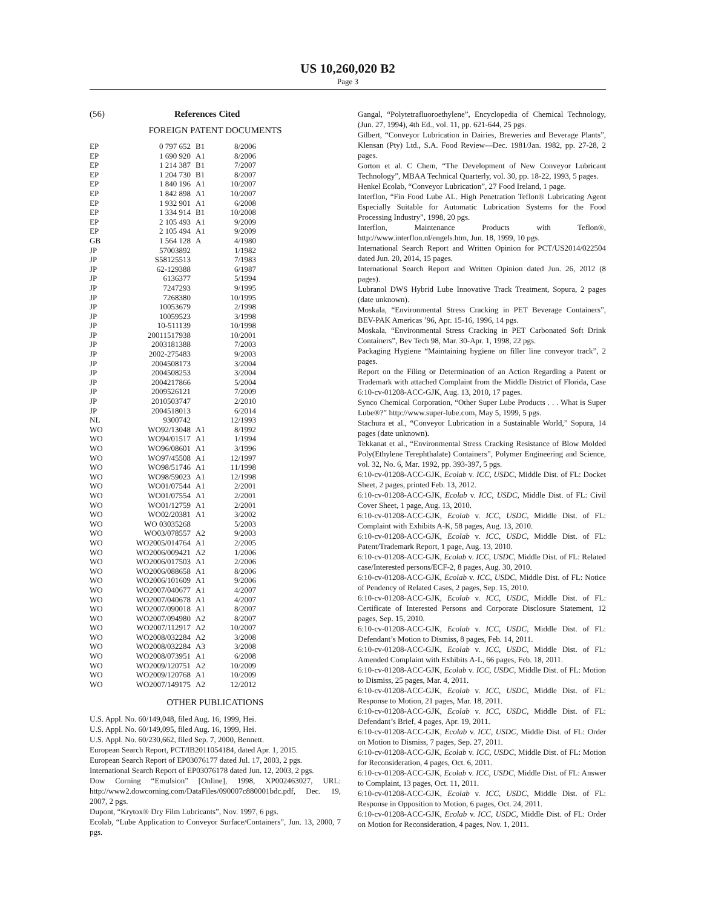US 10,260,020 B2
Page 3
(56) References Cited
FOREIGN PATENT DOCUMENTS
| EP | 0 797 652 | B1 | 8/2006 |
| EP | 1 690 920 | A1 | 8/2006 |
| EP | 1 214 387 | B1 | 7/2007 |
| EP | 1 204 730 | B1 | 8/2007 |
| EP | 1 840 196 | A1 | 10/2007 |
| EP | 1 842 898 | A1 | 10/2007 |
| EP | 1 932 901 | A1 | 6/2008 |
| EP | 1 334 914 | B1 | 10/2008 |
| EP | 2 105 493 | A1 | 9/2009 |
| EP | 2 105 494 | A1 | 9/2009 |
| GB | 1 564 128 | A | 4/1980 |
| JP | 57003892 | | 1/1982 |
| JP | S58125513 | | 7/1983 |
| JP | 62-129388 | | 6/1987 |
| JP | 6136377 | | 5/1994 |
| JP | 7247293 | | 9/1995 |
| JP | 7268380 | | 10/1995 |
| JP | 10053679 | | 2/1998 |
| JP | 10059523 | | 3/1998 |
| JP | 10-511139 | | 10/1998 |
| JP | 20011517938 | | 10/2001 |
| JP | 2003181388 | | 7/2003 |
| JP | 2002-275483 | | 9/2003 |
| JP | 2004508173 | | 3/2004 |
| JP | 2004508253 | | 3/2004 |
| JP | 2004217866 | | 5/2004 |
| JP | 2009526121 | | 7/2009 |
| JP | 2010503747 | | 2/2010 |
| JP | 2004518013 | | 6/2014 |
| NL | 9300742 | | 12/1993 |
| WO | WO92/13048 | A1 | 8/1992 |
| WO | WO94/01517 | A1 | 1/1994 |
| WO | WO96/08601 | A1 | 3/1996 |
| WO | WO97/45508 | A1 | 12/1997 |
| WO | WO98/51746 | A1 | 11/1998 |
| WO | WO98/59023 | A1 | 12/1998 |
| WO | WO01/07544 | A1 | 2/2001 |
| WO | WO01/07554 | A1 | 2/2001 |
| WO | WO01/12759 | A1 | 2/2001 |
| WO | WO02/20381 | A1 | 3/2002 |
| WO | WO 03035268 | | 5/2003 |
| WO | WO03/078557 | A2 | 9/2003 |
| WO | WO2005/014764 | A1 | 2/2005 |
| WO | WO2006/009421 | A2 | 1/2006 |
| WO | WO2006/017503 | A1 | 2/2006 |
| WO | WO2006/088658 | A1 | 8/2006 |
| WO | WO2006/101609 | A1 | 9/2006 |
| WO | WO2007/040677 | A1 | 4/2007 |
| WO | WO2007/040678 | A1 | 4/2007 |
| WO | WO2007/090018 | A1 | 8/2007 |
| WO | WO2007/094980 | A2 | 8/2007 |
| WO | WO2007/112917 | A2 | 10/2007 |
| WO | WO2008/032284 | A2 | 3/2008 |
| WO | WO2008/032284 | A3 | 3/2008 |
| WO | WO2008/073951 | A1 | 6/2008 |
| WO | WO2009/120751 | A2 | 10/2009 |
| WO | WO2009/120768 | A1 | 10/2009 |
| WO | WO2007/149175 | A2 | 12/2012 |
OTHER PUBLICATIONS
U.S. Appl. No. 60/149,048, filed Aug. 16, 1999, Hei.
U.S. Appl. No. 60/149,095, filed Aug. 16, 1999, Hei.
U.S. Appl. No. 60/230,662, filed Sep. 7, 2000, Bennett.
European Search Report, PCT/IB2011054184, dated Apr. 1, 2015.
European Search Report of EP03076177 dated Jul. 17, 2003, 2 pgs.
International Search Report of EP03076178 dated Jun. 12, 2003, 2 pgs.
Dow Corning “Emulsion” [Online], 1998, XP002463027, URL: http://www2.dowcorning.com/DataFiles/090007c880001bdc.pdf, Dec. 19, 2007, 2 pgs.
Dupont, “Krytox® Dry Film Lubricants”, Nov. 1997, 6 pgs.
Ecolab, “Lube Application to Conveyor Surface/Containers”, Jun. 13, 2000, 7 pgs.
Gangal, “Polytetrafluoroethylene”, Encyclopedia of Chemical Technology, (Jun. 27, 1994), 4th Ed., vol. 11, pp. 621-644, 25 pgs.
Gilbert, “Conveyor Lubrication in Dairies, Breweries and Beverage Plants”, Klensan (Pty) Ltd., S.A. Food Review—Dec. 1981/Jan. 1982, pp. 27-28, 2 pages.
Gorton et al. C Chem, “The Development of New Conveyor Lubricant Technology”, MBAA Technical Quarterly, vol. 30, pp. 18-22, 1993, 5 pages.
Henkel Ecolab, “Conveyor Lubrication”, 27 Food Ireland, 1 page.
Interflon, “Fin Food Lube AL. High Penetration Teflon® Lubricating Agent Especially Suitable for Automatic Lubrication Systems for the Food Processing Industry”, 1998, 20 pgs.
Interflon, Maintenance Products with Teflon®, http://www.interflon.nl/engels.htm, Jun. 18, 1999, 10 pgs.
International Search Report and Written Opinion for PCT/US2014/022504 dated Jun. 20, 2014, 15 pages.
International Search Report and Written Opinion dated Jun. 26, 2012 (8 pages).
Lubranol DWS Hybrid Lube Innovative Track Treatment, Sopura, 2 pages (date unknown).
Moskala, “Environmental Stress Cracking in PET Beverage Containers”, BEV-PAK Americas ’96, Apr. 15-16, 1996, 14 pgs.
Moskala, “Environmental Stress Cracking in PET Carbonated Soft Drink Containers”, Bev Tech 98, Mar. 30-Apr. 1, 1998, 22 pgs.
Packaging Hygiene “Maintaining hygiene on filler line conveyor track”, 2 pages.
Report on the Filing or Determination of an Action Regarding a Patent or Trademark with attached Complaint from the Middle District of Florida, Case 6:10-cv-01208-ACC-GJK, Aug. 13, 2010, 17 pages.
Synco Chemical Corporation, “Other Super Lube Products . . . What is Super Lube®?” http://www.super-lube.com, May 5, 1999, 5 pgs.
Stachura et al., “Conveyor Lubrication in a Sustainable World,” Sopura, 14 pages (date unknown).
Tekkanat et al., “Environmental Stress Cracking Resistance of Blow Molded Poly(Ethylene Terephthalate) Containers”, Polymer Engineering and Science, vol. 32, No. 6, Mar. 1992, pp. 393-397, 5 pgs.
6:10-cv-01208-ACC-GJK, Ecolab v. ICC, USDC, Middle Dist. of FL: Docket Sheet, 2 pages, printed Feb. 13, 2012.
6:10-cv-01208-ACC-GJK, Ecolab v. ICC, USDC, Middle Dist. of FL: Civil Cover Sheet, 1 page, Aug. 13, 2010.
6:10-cv-01208-ACC-GJK, Ecolab v. ICC, USDC, Middle Dist. of FL: Complaint with Exhibits A-K, 58 pages, Aug. 13, 2010.
6:10-cv-01208-ACC-GJK, Ecolab v. ICC, USDC, Middle Dist. of FL: Patent/Trademark Report, 1 page, Aug. 13, 2010.
6:10-cv-01208-ACC-GJK, Ecolab v. ICC, USDC, Middle Dist. of FL: Related case/Interested persons/ECF-2, 8 pages, Aug. 30, 2010.
6:10-cv-01208-ACC-GJK, Ecolab v. ICC, USDC, Middle Dist. of FL: Notice of Pendency of Related Cases, 2 pages, Sep. 15, 2010.
6:10-cv-01208-ACC-GJK, Ecolab v. ICC, USDC, Middle Dist. of FL: Certificate of Interested Persons and Corporate Disclosure Statement, 12 pages, Sep. 15, 2010.
6:10-cv-01208-ACC-GJK, Ecolab v. ICC, USDC, Middle Dist. of FL: Defendant’s Motion to Dismiss, 8 pages, Feb. 14, 2011.
6:10-cv-01208-ACC-GJK, Ecolab v. ICC, USDC, Middle Dist. of FL: Amended Complaint with Exhibits A-L, 66 pages, Feb. 18, 2011.
6:10-cv-01208-ACC-GJK, Ecolab v. ICC, USDC, Middle Dist. of FL: Motion to Dismiss, 25 pages, Mar. 4, 2011.
6:10-cv-01208-ACC-GJK, Ecolab v. ICC, USDC, Middle Dist. of FL: Response to Motion, 21 pages, Mar. 18, 2011.
6:10-cv-01208-ACC-GJK, Ecolab v. ICC, USDC, Middle Dist. of FL: Defendant’s Brief, 4 pages, Apr. 19, 2011.
6:10-cv-01208-ACC-GJK, Ecolab v. ICC, USDC, Middle Dist. of FL: Order on Motion to Dismiss, 7 pages, Sep. 27, 2011.
6:10-cv-01208-ACC-GJK, Ecolab v. ICC, USDC, Middle Dist. of FL: Motion for Reconsideration, 4 pages, Oct. 6, 2011.
6:10-cv-01208-ACC-GJK, Ecolab v. ICC, USDC, Middle Dist. of FL: Answer to Complaint, 13 pages, Oct. 11, 2011.
6:10-cv-01208-ACC-GJK, Ecolab v. ICC, USDC, Middle Dist. of FL: Response in Opposition to Motion, 6 pages, Oct. 24, 2011.
6:10-cv-01208-ACC-GJK, Ecolab v. ICC, USDC, Middle Dist. of FL: Order on Motion for Reconsideration, 4 pages, Nov. 1, 2011.